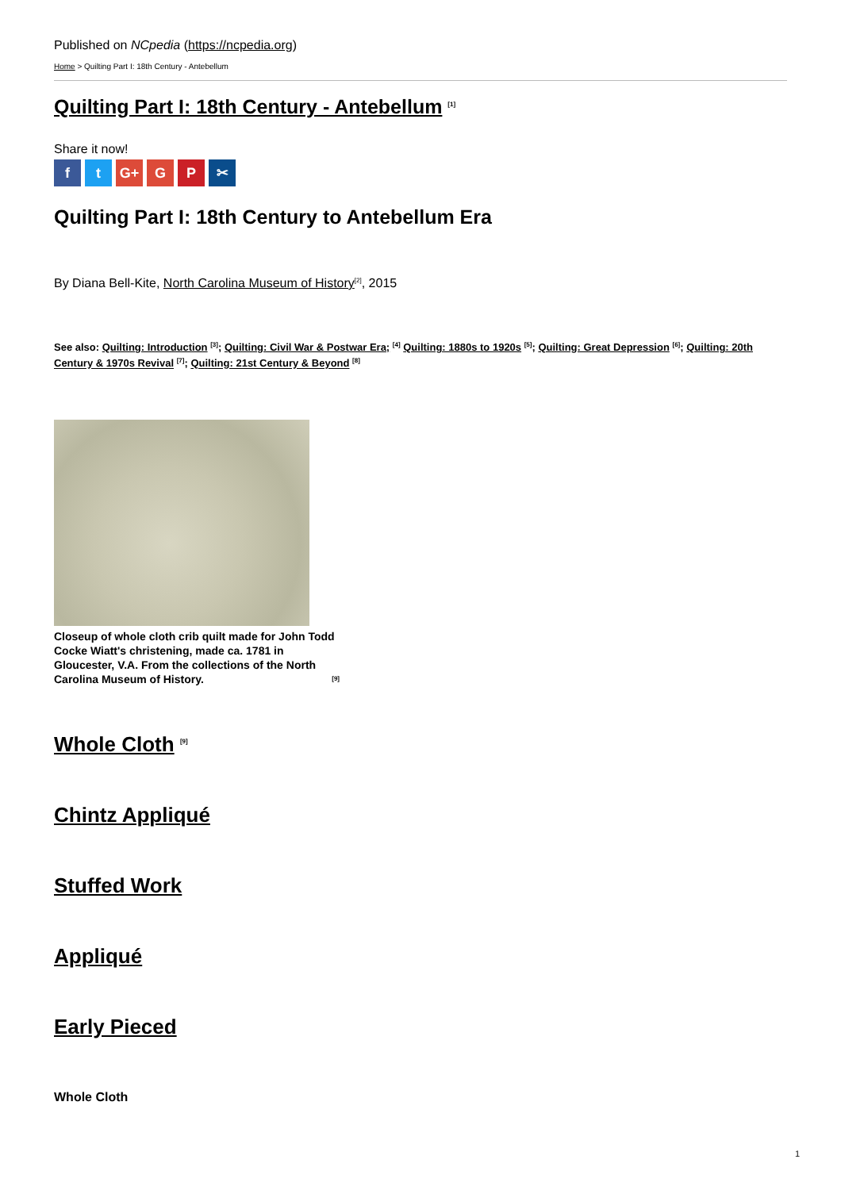Published on NCpedia (https://ncpedia.org)
Home > Quilting Part I: 18th Century - Antebellum
Quilting Part I: 18th Century - Antebellum <sup>[1]</sup>
Share it now!
ft G+ G P ✂
Quilting Part I: 18th Century to Antebellum Era
By Diana Bell-Kite, North Carolina Museum of History<sup>[2]</sup>, 2015
See also: Quilting: Introduction <sup>[3]</sup>; Quilting: Civil War & Postwar Era; <sup>[4]</sup> Quilting: 1880s to 1920s <sup>[5]</sup>; Quilting: Great Depression <sup>[6]</sup>; Quilting: 20th Century & 1970s Revival <sup>[7]</sup>; Quilting: 21st Century & Beyond <sup>[8]</sup>
Closeup of whole cloth crib quilt made for John Todd Cocke Wiatt's christening, made ca. 1781 in Gloucester, V.A. From the collections of the North Carolina Museum of History. <sup>[9]</sup>
Whole Cloth <sup>[9]</sup>
Chintz Appliqué
Stuffed Work
Appliqué
Early Pieced
Whole Cloth
1